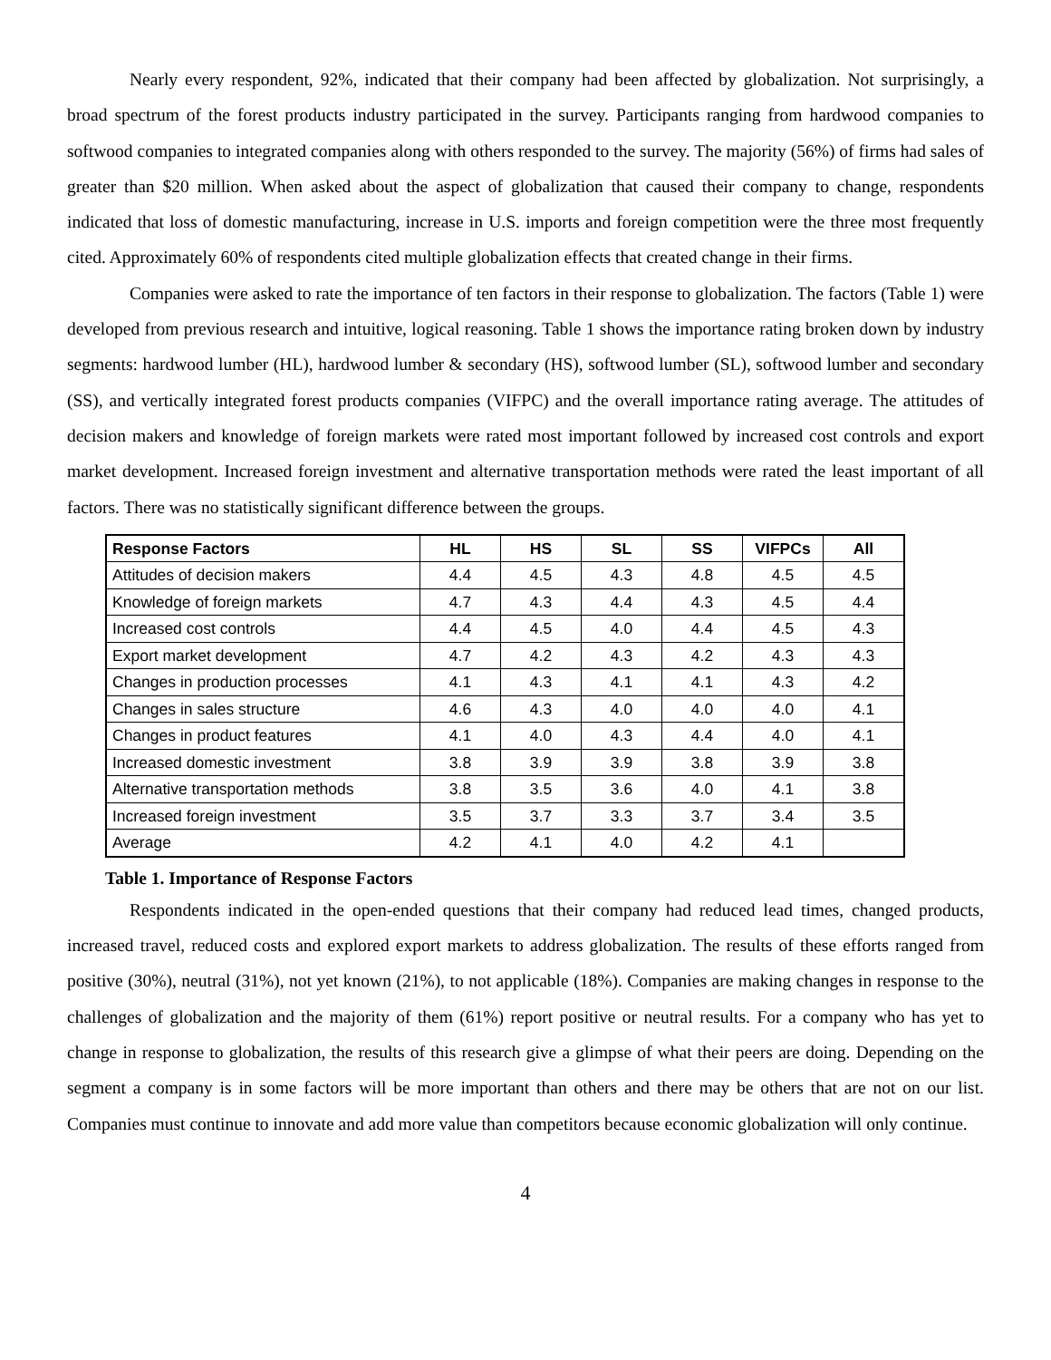Nearly every respondent, 92%, indicated that their company had been affected by globalization. Not surprisingly, a broad spectrum of the forest products industry participated in the survey. Participants ranging from hardwood companies to softwood companies to integrated companies along with others responded to the survey. The majority (56%) of firms had sales of greater than $20 million. When asked about the aspect of globalization that caused their company to change, respondents indicated that loss of domestic manufacturing, increase in U.S. imports and foreign competition were the three most frequently cited. Approximately 60% of respondents cited multiple globalization effects that created change in their firms.
Companies were asked to rate the importance of ten factors in their response to globalization. The factors (Table 1) were developed from previous research and intuitive, logical reasoning. Table 1 shows the importance rating broken down by industry segments: hardwood lumber (HL), hardwood lumber & secondary (HS), softwood lumber (SL), softwood lumber and secondary (SS), and vertically integrated forest products companies (VIFPC) and the overall importance rating average. The attitudes of decision makers and knowledge of foreign markets were rated most important followed by increased cost controls and export market development. Increased foreign investment and alternative transportation methods were rated the least important of all factors. There was no statistically significant difference between the groups.
| Response Factors | HL | HS | SL | SS | VIFPCs | All |
| --- | --- | --- | --- | --- | --- | --- |
| Attitudes of decision makers | 4.4 | 4.5 | 4.3 | 4.8 | 4.5 | 4.5 |
| Knowledge of foreign markets | 4.7 | 4.3 | 4.4 | 4.3 | 4.5 | 4.4 |
| Increased cost controls | 4.4 | 4.5 | 4.0 | 4.4 | 4.5 | 4.3 |
| Export market development | 4.7 | 4.2 | 4.3 | 4.2 | 4.3 | 4.3 |
| Changes in production processes | 4.1 | 4.3 | 4.1 | 4.1 | 4.3 | 4.2 |
| Changes in sales structure | 4.6 | 4.3 | 4.0 | 4.0 | 4.0 | 4.1 |
| Changes in product features | 4.1 | 4.0 | 4.3 | 4.4 | 4.0 | 4.1 |
| Increased domestic investment | 3.8 | 3.9 | 3.9 | 3.8 | 3.9 | 3.8 |
| Alternative transportation methods | 3.8 | 3.5 | 3.6 | 4.0 | 4.1 | 3.8 |
| Increased foreign investment | 3.5 | 3.7 | 3.3 | 3.7 | 3.4 | 3.5 |
| Average | 4.2 | 4.1 | 4.0 | 4.2 | 4.1 | |
Table 1. Importance of Response Factors
Respondents indicated in the open-ended questions that their company had reduced lead times, changed products, increased travel, reduced costs and explored export markets to address globalization. The results of these efforts ranged from positive (30%), neutral (31%), not yet known (21%), to not applicable (18%). Companies are making changes in response to the challenges of globalization and the majority of them (61%) report positive or neutral results. For a company who has yet to change in response to globalization, the results of this research give a glimpse of what their peers are doing. Depending on the segment a company is in some factors will be more important than others and there may be others that are not on our list. Companies must continue to innovate and add more value than competitors because economic globalization will only continue.
4